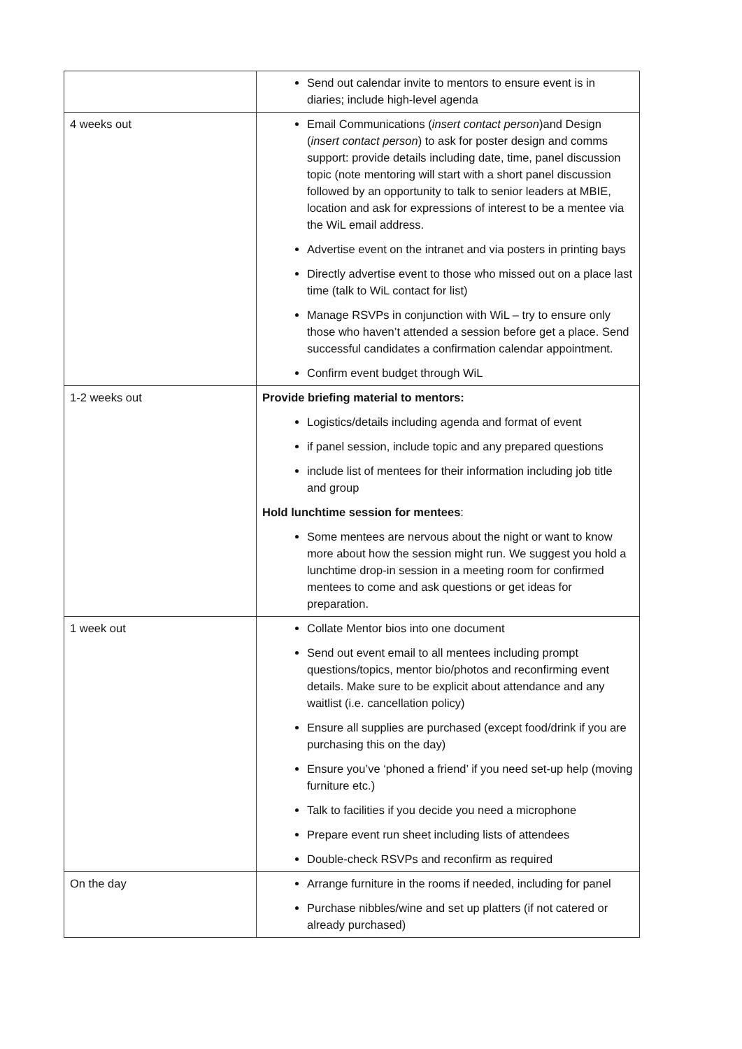| | Send out calendar invite to mentors to ensure event is in diaries; include high-level agenda |
| 4 weeks out | Email Communications ( insert contact person )and Design ( insert contact person ) to ask for poster design and comms support: provide details including date, time, panel discussion topic (note mentoring will start with a short panel discussion followed by an opportunity to talk to senior leaders at MBIE, location and ask for expressions of interest to be a mentee via the WiL email address. Advertise event on the intranet and via posters in printing bays Directly advertise event to those who missed out on a place last time (talk to WiL contact for list) Manage RSVPs in conjunction with WiL – try to ensure only those who haven’t attended a session before get a place. Send successful candidates a confirmation calendar appointment. Confirm event budget through WiL |
| 1-2 weeks out | Provide briefing material to mentors: Logistics/details including agenda and format of event if panel session, include topic and any prepared questions include list of mentees for their information including job title and group Hold lunchtime session for mentees : Some mentees are nervous about the night or want to know more about how the session might run. We suggest you hold a lunchtime drop-in session in a meeting room for confirmed mentees to come and ask questions or get ideas for preparation. |
| 1 week out | Collate Mentor bios into one document Send out event email to all mentees including prompt questions/topics, mentor bio/photos and reconfirming event details. Make sure to be explicit about attendance and any waitlist (i.e. cancellation policy) Ensure all supplies are purchased (except food/drink if you are purchasing this on the day) Ensure you’ve ‘phoned a friend’ if you need set-up help (moving furniture etc.) Talk to facilities if you decide you need a microphone Prepare event run sheet including lists of attendees Double-check RSVPs and reconfirm as required |
| On the day | Arrange furniture in the rooms if needed, including for panel Purchase nibbles/wine and set up platters (if not catered or already purchased) |